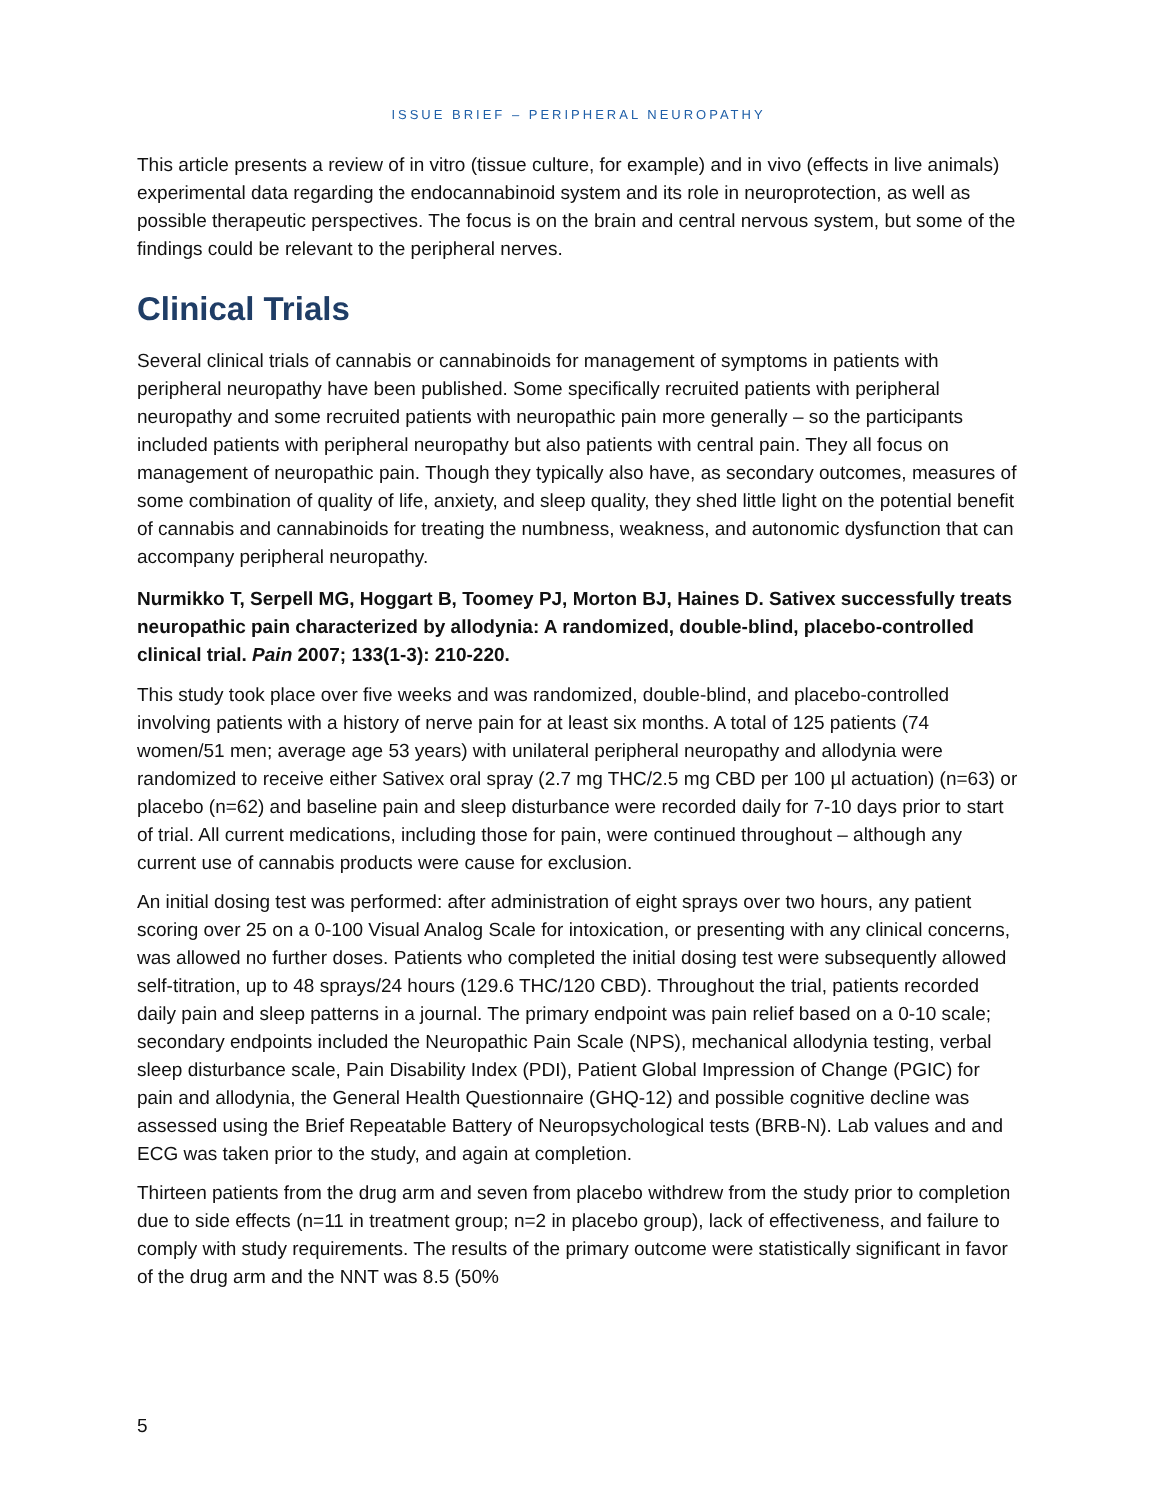ISSUE BRIEF – PERIPHERAL NEUROPATHY
This article presents a review of in vitro (tissue culture, for example) and in vivo (effects in live animals) experimental data regarding the endocannabinoid system and its role in neuroprotection, as well as possible therapeutic perspectives. The focus is on the brain and central nervous system, but some of the findings could be relevant to the peripheral nerves.
Clinical Trials
Several clinical trials of cannabis or cannabinoids for management of symptoms in patients with peripheral neuropathy have been published. Some specifically recruited patients with peripheral neuropathy and some recruited patients with neuropathic pain more generally – so the participants included patients with peripheral neuropathy but also patients with central pain. They all focus on management of neuropathic pain. Though they typically also have, as secondary outcomes, measures of some combination of quality of life, anxiety, and sleep quality, they shed little light on the potential benefit of cannabis and cannabinoids for treating the numbness, weakness, and autonomic dysfunction that can accompany peripheral neuropathy.
Nurmikko T, Serpell MG, Hoggart B, Toomey PJ, Morton BJ, Haines D. Sativex successfully treats neuropathic pain characterized by allodynia: A randomized, double-blind, placebo-controlled clinical trial. Pain 2007; 133(1-3): 210-220.
This study took place over five weeks and was randomized, double-blind, and placebo-controlled involving patients with a history of nerve pain for at least six months. A total of 125 patients (74 women/51 men; average age 53 years) with unilateral peripheral neuropathy and allodynia were randomized to receive either Sativex oral spray (2.7 mg THC/2.5 mg CBD per 100 µl actuation) (n=63) or placebo (n=62) and baseline pain and sleep disturbance were recorded daily for 7-10 days prior to start of trial. All current medications, including those for pain, were continued throughout – although any current use of cannabis products were cause for exclusion.
An initial dosing test was performed: after administration of eight sprays over two hours, any patient scoring over 25 on a 0-100 Visual Analog Scale for intoxication, or presenting with any clinical concerns, was allowed no further doses. Patients who completed the initial dosing test were subsequently allowed self-titration, up to 48 sprays/24 hours (129.6 THC/120 CBD). Throughout the trial, patients recorded daily pain and sleep patterns in a journal. The primary endpoint was pain relief based on a 0-10 scale; secondary endpoints included the Neuropathic Pain Scale (NPS), mechanical allodynia testing, verbal sleep disturbance scale, Pain Disability Index (PDI), Patient Global Impression of Change (PGIC) for pain and allodynia, the General Health Questionnaire (GHQ-12) and possible cognitive decline was assessed using the Brief Repeatable Battery of Neuropsychological tests (BRB-N). Lab values and and ECG was taken prior to the study, and again at completion.
Thirteen patients from the drug arm and seven from placebo withdrew from the study prior to completion due to side effects (n=11 in treatment group; n=2 in placebo group), lack of effectiveness, and failure to comply with study requirements. The results of the primary outcome were statistically significant in favor of the drug arm and the NNT was 8.5 (50%
5